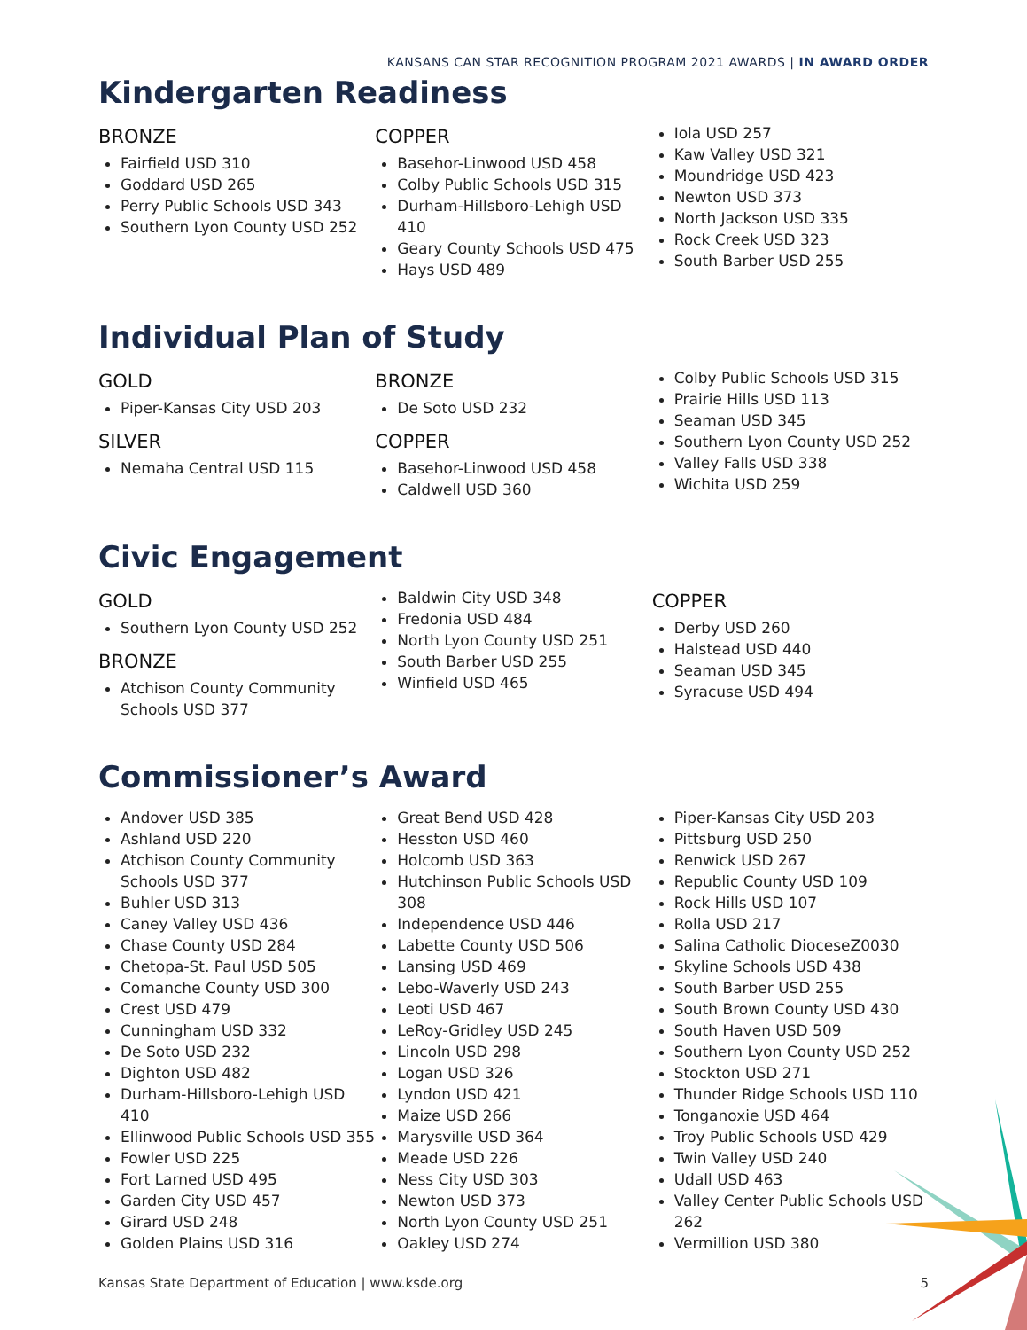KANSANS CAN STAR RECOGNITION PROGRAM 2021 AWARDS | IN AWARD ORDER
Kindergarten Readiness
BRONZE
Fairfield USD 310
Goddard USD 265
Perry Public Schools USD 343
Southern Lyon County USD 252
COPPER
Basehor-Linwood USD 458
Colby Public Schools USD 315
Durham-Hillsboro-Lehigh USD 410
Geary County Schools USD 475
Hays USD 489
Iola USD 257
Kaw Valley USD 321
Moundridge USD 423
Newton USD 373
North Jackson USD 335
Rock Creek USD 323
South Barber USD 255
Individual Plan of Study
GOLD
Piper-Kansas City USD 203
SILVER
Nemaha Central USD 115
BRONZE
De Soto USD 232
COPPER
Basehor-Linwood USD 458
Caldwell USD 360
Colby Public Schools USD 315
Prairie Hills USD 113
Seaman USD 345
Southern Lyon County USD 252
Valley Falls USD 338
Wichita USD 259
Civic Engagement
GOLD
Southern Lyon County USD 252
BRONZE
Atchison County Community Schools USD 377
Baldwin City USD 348
Fredonia USD 484
North Lyon County USD 251
South Barber USD 255
Winfield USD 465
COPPER
Derby USD 260
Halstead USD 440
Seaman USD 345
Syracuse USD 494
Commissioner’s Award
Andover USD 385
Ashland USD 220
Atchison County Community Schools USD 377
Buhler USD 313
Caney Valley USD 436
Chase County USD 284
Chetopa-St. Paul USD 505
Comanche County USD 300
Crest USD 479
Cunningham USD 332
De Soto USD 232
Dighton USD 482
Durham-Hillsboro-Lehigh USD 410
Ellinwood Public Schools USD 355
Fowler USD 225
Fort Larned USD 495
Garden City USD 457
Girard USD 248
Golden Plains USD 316
Great Bend USD 428
Hesston USD 460
Holcomb USD 363
Hutchinson Public Schools USD 308
Independence USD 446
Labette County USD 506
Lansing USD 469
Lebo-Waverly USD 243
Leoti USD 467
LeRoy-Gridley USD 245
Lincoln USD 298
Logan USD 326
Lyndon USD 421
Maize USD 266
Marysville USD 364
Meade USD 226
Ness City USD 303
Newton USD 373
North Lyon County USD 251
Oakley USD 274
Piper-Kansas City USD 203
Pittsburg USD 250
Renwick USD 267
Republic County USD 109
Rock Hills USD 107
Rolla USD 217
Salina Catholic DioceseZ0030
Skyline Schools USD 438
South Barber USD 255
South Brown County USD 430
South Haven USD 509
Southern Lyon County USD 252
Stockton USD 271
Thunder Ridge Schools USD 110
Tonganoxie USD 464
Troy Public Schools USD 429
Twin Valley USD 240
Udall USD 463
Valley Center Public Schools USD 262
Vermillion USD 380
Kansas State Department of Education | www.ksde.org 5